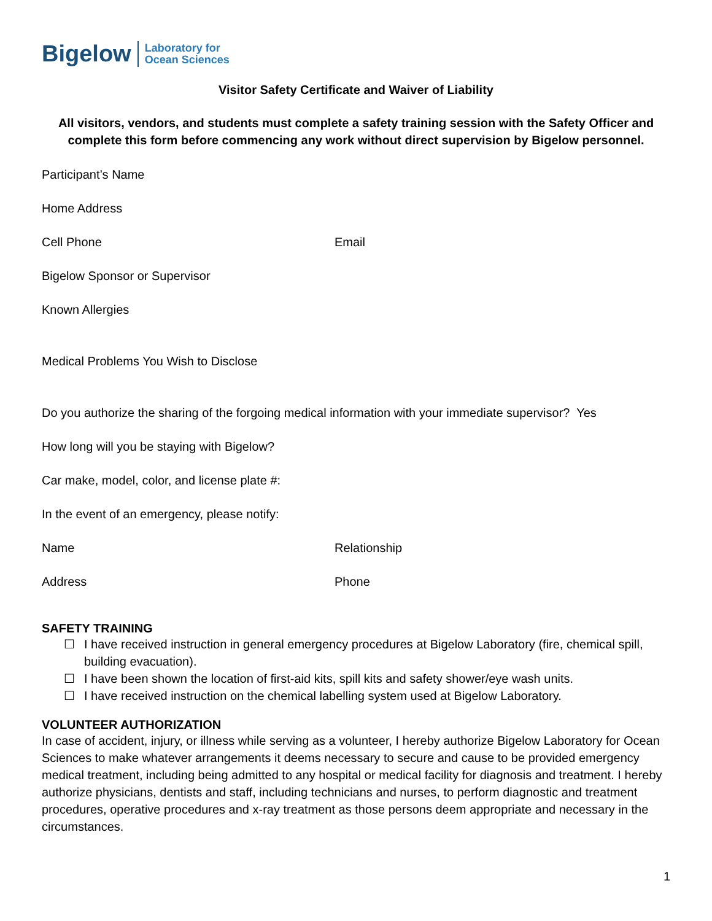Bigelow Laboratory for
Ocean Sciences
Visitor Safety Certificate and Waiver of Liability
All visitors, vendors, and students must complete a safety training session with the Safety Officer and complete this form before commencing any work without direct supervision by Bigelow personnel.
Participant’s Name
Home Address
Cell Phone Email
Bigelow Sponsor or Supervisor
Known Allergies
Medical Problems You Wish to Disclose
Do you authorize the sharing of the forgoing medical information with your immediate supervisor? Yes
How long will you be staying with Bigelow?
Car make, model, color, and license plate #:
In the event of an emergency, please notify:
Name Relationship
Address Phone
SAFETY TRAINING
☐ I have received instruction in general emergency procedures at Bigelow Laboratory (fire, chemical spill, building evacuation).
☐ I have been shown the location of first-aid kits, spill kits and safety shower/eye wash units.
☐ I have received instruction on the chemical labelling system used at Bigelow Laboratory.
VOLUNTEER AUTHORIZATION
In case of accident, injury, or illness while serving as a volunteer, I hereby authorize Bigelow Laboratory for Ocean Sciences to make whatever arrangements it deems necessary to secure and cause to be provided emergency medical treatment, including being admitted to any hospital or medical facility for diagnosis and treatment. I hereby authorize physicians, dentists and staff, including technicians and nurses, to perform diagnostic and treatment procedures, operative procedures and x-ray treatment as those persons deem appropriate and necessary in the circumstances.
1